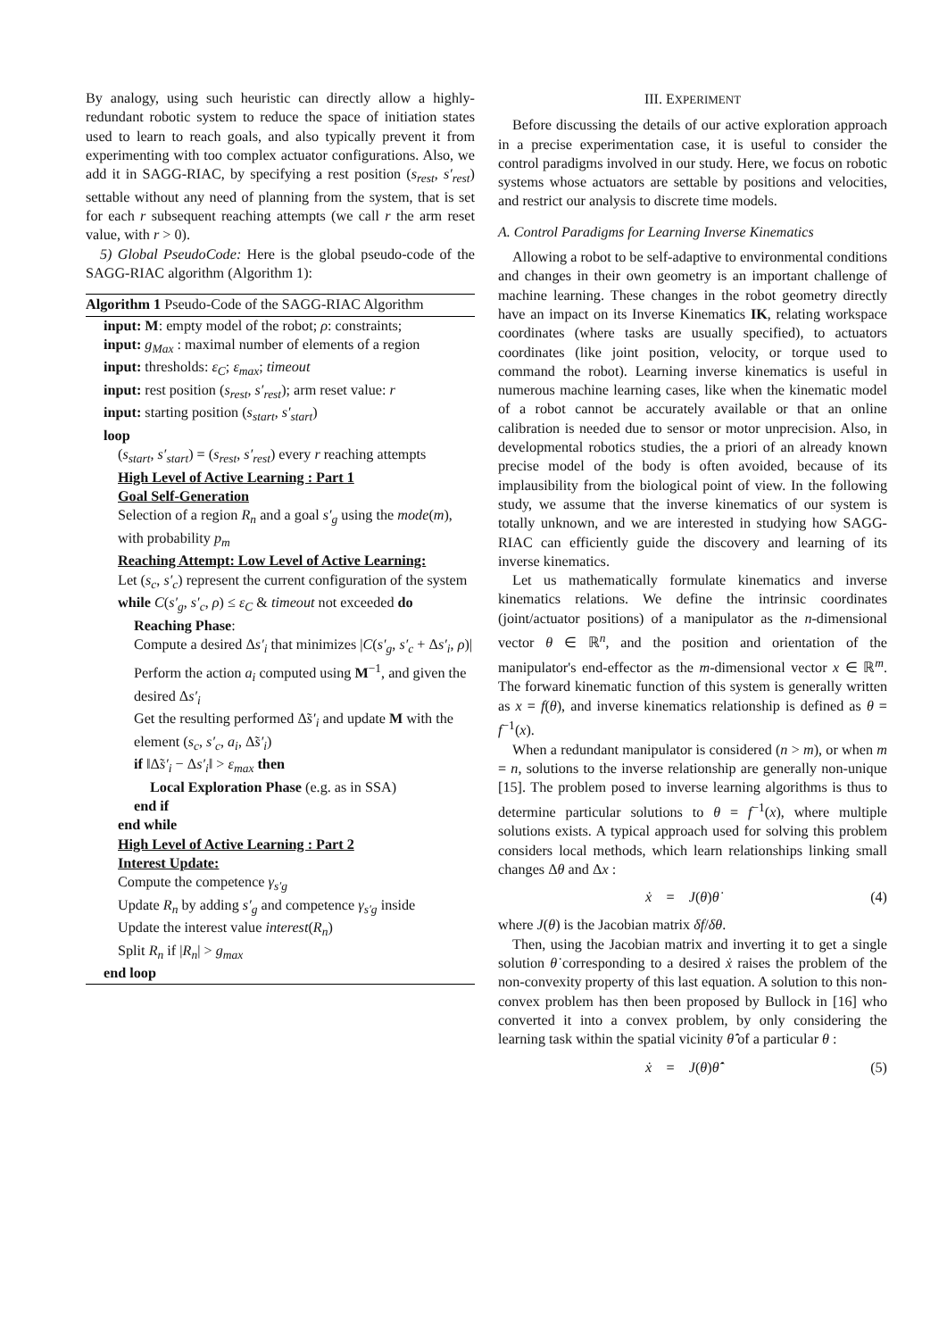By analogy, using such heuristic can directly allow a highly-redundant robotic system to reduce the space of initiation states used to learn to reach goals, and also typically prevent it from experimenting with too complex actuator configurations. Also, we add it in SAGG-RIAC, by specifying a rest position (s<sub>rest</sub>, s′<sub>rest</sub>) settable without any need of planning from the system, that is set for each r subsequent reaching attempts (we call r the arm reset value, with r > 0).
5) Global PseudoCode: Here is the global pseudo-code of the SAGG-RIAC algorithm (Algorithm 1):
Algorithm 1 Pseudo-Code of the SAGG-RIAC Algorithm
input: M: empty model of the robot; ρ: constraints;
input: g<sub>Max</sub> : maximal number of elements of a region
input: thresholds: ε<sub>C</sub>; ε<sub>max</sub>; timeout
input: rest position (s<sub>rest</sub>, s′<sub>rest</sub>); arm reset value: r
input: starting position (s<sub>start</sub>, s′<sub>start</sub>)
loop
(s<sub>start</sub>, s′<sub>start</sub>) = (s<sub>rest</sub>, s′<sub>rest</sub>) every r reaching attempts
High Level of Active Learning : Part 1
Goal Self-Generation
Selection of a region R<sub>n</sub> and a goal s′<sub>g</sub> using the mode(m), with probability p<sub>m</sub>
Reaching Attempt: Low Level of Active Learning:
Let (s<sub>c</sub>, s′<sub>c</sub>) represent the current configuration of the system
while C(s′<sub>g</sub>, s′<sub>c</sub>, ρ) ≤ ε<sub>C</sub> & timeout not exceeded do
Reaching Phase:
Compute a desired Δs′<sub>i</sub> that minimizes |C(s′<sub>g</sub>, s′<sub>c</sub> + Δs′<sub>i</sub>, ρ)|
Perform the action a<sub>i</sub> computed using M<sup>−1</sup>, and given the desired Δs′<sub>i</sub>
Get the resulting performed Δ̃s′<sub>i</sub> and update M with the element (s<sub>c</sub>, s′<sub>c</sub>, a<sub>i</sub>, Δ̃s′<sub>i</sub>)
if ‖Δ̃s′<sub>i</sub> − Δs′<sub>i</sub>‖ > ε<sub>max</sub> then
Local Exploration Phase (e.g. as in SSA)
end if
end while
High Level of Active Learning : Part 2
Interest Update:
Compute the competence γ<sub>s′g</sub>
Update R<sub>n</sub> by adding s′<sub>g</sub> and competence γ<sub>s′g</sub> inside
Update the interest value interest(R<sub>n</sub>)
Split R<sub>n</sub> if |R<sub>n</sub>| > g<sub>max</sub>
end loop
III. EXPERIMENT
Before discussing the details of our active exploration approach in a precise experimentation case, it is useful to consider the control paradigms involved in our study. Here, we focus on robotic systems whose actuators are settable by positions and velocities, and restrict our analysis to discrete time models.
A. Control Paradigms for Learning Inverse Kinematics
Allowing a robot to be self-adaptive to environmental conditions and changes in their own geometry is an important challenge of machine learning. These changes in the robot geometry directly have an impact on its Inverse Kinematics IK, relating workspace coordinates (where tasks are usually specified), to actuators coordinates (like joint position, velocity, or torque used to command the robot). Learning inverse kinematics is useful in numerous machine learning cases, like when the kinematic model of a robot cannot be accurately available or that an online calibration is needed due to sensor or motor unprecision. Also, in developmental robotics studies, the a priori of an already known precise model of the body is often avoided, because of its implausibility from the biological point of view. In the following study, we assume that the inverse kinematics of our system is totally unknown, and we are interested in studying how SAGG-RIAC can efficiently guide the discovery and learning of its inverse kinematics.
Let us mathematically formulate kinematics and inverse kinematics relations. We define the intrinsic coordinates (joint/actuator positions) of a manipulator as the n-dimensional vector θ ∈ ℝ<sup>n</sup>, and the position and orientation of the manipulator's end-effector as the m-dimensional vector x ∈ ℝ<sup>m</sup>. The forward kinematic function of this system is generally written as x = f(θ), and inverse kinematics relationship is defined as θ = f<sup>−1</sup>(x).
When a redundant manipulator is considered (n > m), or when m = n, solutions to the inverse relationship are generally non-unique [15]. The problem posed to inverse learning algorithms is thus to determine particular solutions to θ = f<sup>−1</sup>(x), where multiple solutions exists. A typical approach used for solving this problem considers local methods, which learn relationships linking small changes Δθ and Δx :
ẋ = J(θ)θ̇ (4)
where J(θ) is the Jacobian matrix δf/δθ.
Then, using the Jacobian matrix and inverting it to get a single solution θ̇ corresponding to a desired ẋ raises the problem of the non-convexity property of this last equation. A solution to this non-convex problem has then been proposed by Bullock in [16] who converted it into a convex problem, by only considering the learning task within the spatial vicinity θ̂̇ of a particular θ :
ẋ = J(θ)θ̂̇ (5)